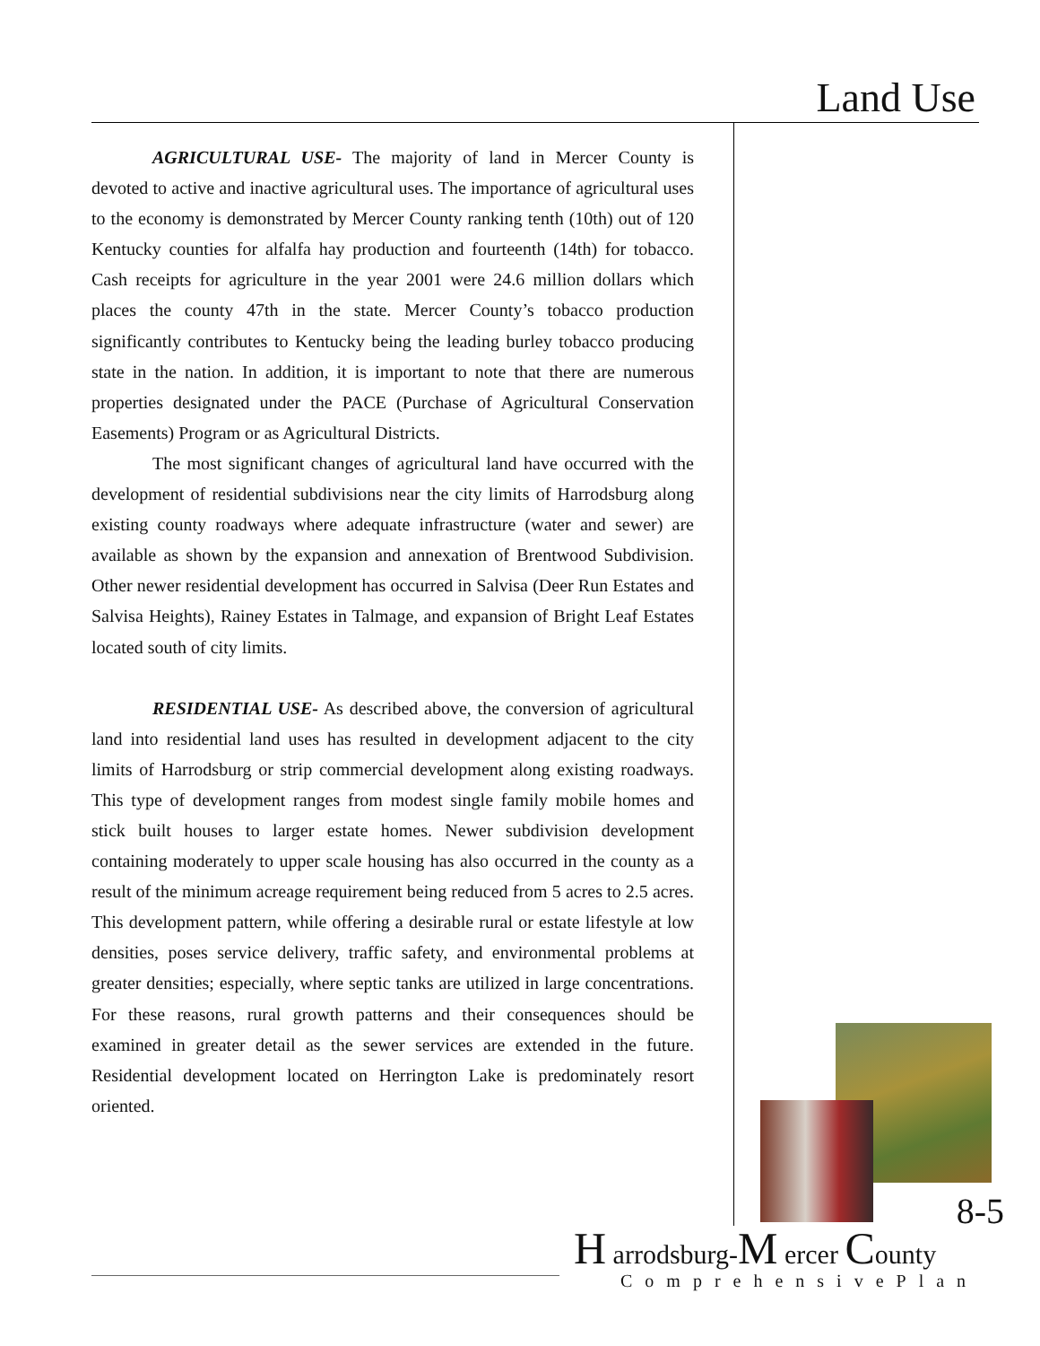Land Use
AGRICULTURAL USE- The majority of land in Mercer County is devoted to active and inactive agricultural uses. The importance of agricultural uses to the economy is demonstrated by Mercer County ranking tenth (10th) out of 120 Kentucky counties for alfalfa hay production and fourteenth (14th) for tobacco. Cash receipts for agriculture in the year 2001 were 24.6 million dollars which places the county 47th in the state. Mercer County’s tobacco production significantly contributes to Kentucky being the leading burley tobacco producing state in the nation. In addition, it is important to note that there are numerous properties designated under the PACE (Purchase of Agricultural Conservation Easements) Program or as Agricultural Districts.
The most significant changes of agricultural land have occurred with the development of residential subdivisions near the city limits of Harrodsburg along existing county roadways where adequate infrastructure (water and sewer) are available as shown by the expansion and annexation of Brentwood Subdivision. Other newer residential development has occurred in Salvisa (Deer Run Estates and Salvisa Heights), Rainey Estates in Talmage, and expansion of Bright Leaf Estates located south of city limits.
RESIDENTIAL USE- As described above, the conversion of agricultural land into residential land uses has resulted in development adjacent to the city limits of Harrodsburg or strip commercial development along existing roadways. This type of development ranges from modest single family mobile homes and stick built houses to larger estate homes. Newer subdivision development containing moderately to upper scale housing has also occurred in the county as a result of the minimum acreage requirement being reduced from 5 acres to 2.5 acres. This development pattern, while offering a desirable rural or estate lifestyle at low densities, poses service delivery, traffic safety, and environmental problems at greater densities; especially, where septic tanks are utilized in large concentrations. For these reasons, rural growth patterns and their consequences should be examined in greater detail as the sewer services are extended in the future. Residential development located on Herrington Lake is predominately resort oriented.
8-5
H arrodsburg-M ercer County
ComprehensivePlan